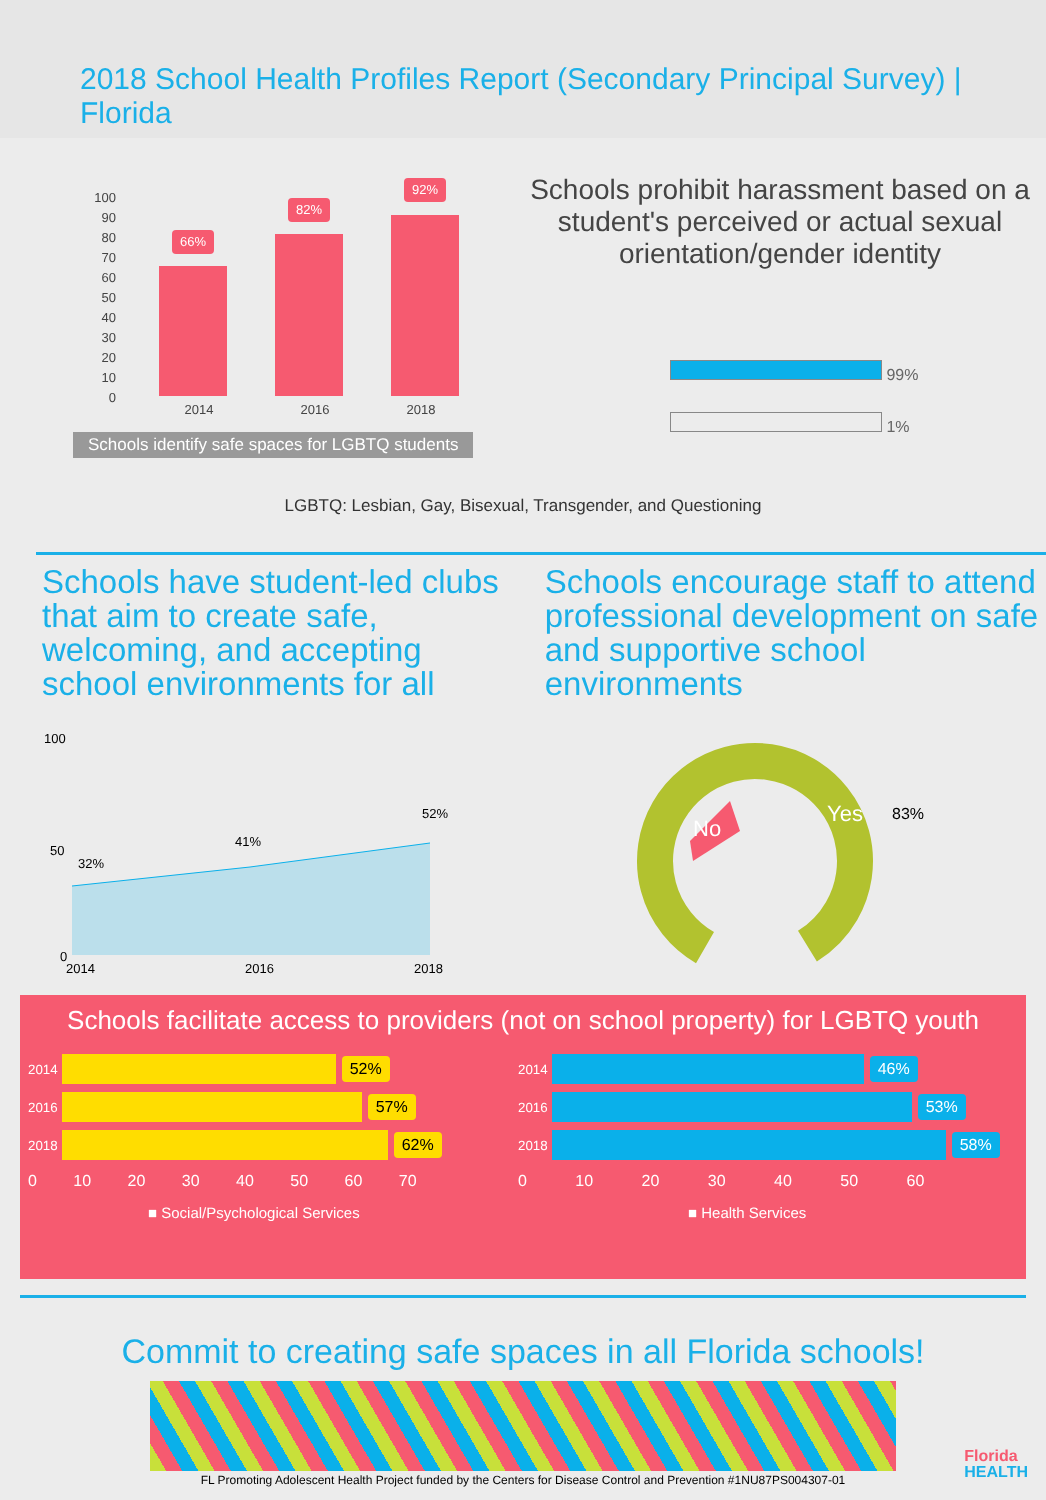2018 School Health Profiles Report (Secondary Principal Survey) | Florida
100
90
80
70
60
50
40
30
20
10
0
66%
82%
92%
2014
2016
2018
Schools identify safe spaces for LGBTQ students
Schools prohibit harassment based on a student's perceived or actual sexual orientation/gender identity
99%
1%
LGBTQ: Lesbian, Gay, Bisexual, Transgender, and Questioning
Schools have student-led clubs that aim to create safe, welcoming, and accepting school environments for all
100
50
0
32%
41%
52%
2014
2016
2018
Schools encourage staff to attend professional development on safe and supportive school environments
No
Yes
83%
Schools facilitate access to providers (not on school property) for LGBTQ youth
2014 52%
2016 57%
2018 62%
0 10 20 30 40 50 60 70
■ Social/Psychological Services
2014 46%
2016 53%
2018 58%
0 10 20 30 40 50 60
■ Health Services
Commit to creating safe spaces in all Florida schools!
FL Promoting Adolescent Health Project funded by the Centers for Disease Control and Prevention #1NU87PS004307-01
Florida
HEALTH